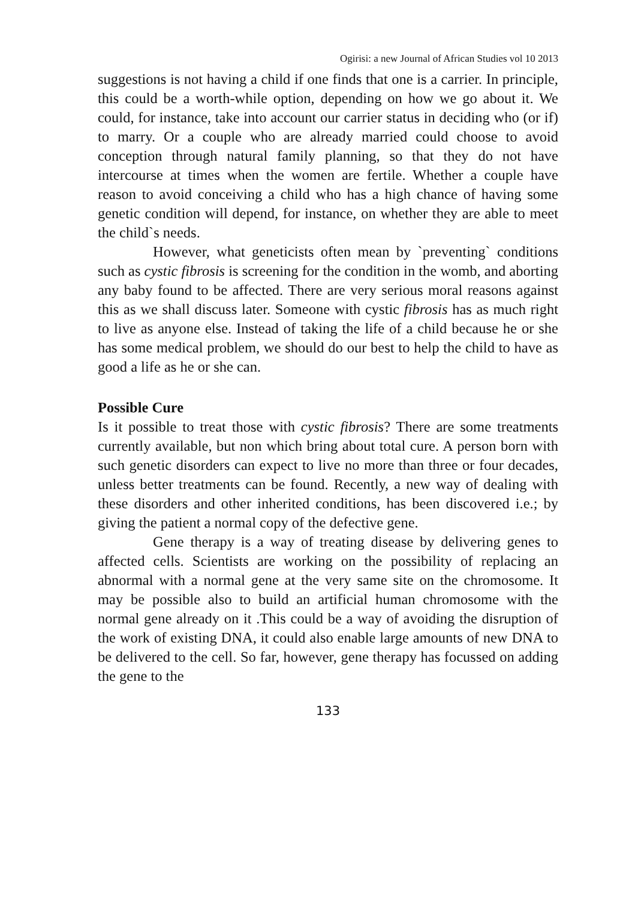Ogirisi: a new Journal of African Studies vol 10 2013
suggestions is not having a child if one finds that one is a carrier. In principle, this could be a worth-while option, depending on how we go about it. We could, for instance, take into account our carrier status in deciding who (or if) to marry. Or a couple who are already married could choose to avoid conception through natural family planning, so that they do not have intercourse at times when the women are fertile. Whether a couple have reason to avoid conceiving a child who has a high chance of having some genetic condition will depend, for instance, on whether they are able to meet the child`s needs.
However, what geneticists often mean by `preventing` conditions such as cystic fibrosis is screening for the condition in the womb, and aborting any baby found to be affected. There are very serious moral reasons against this as we shall discuss later. Someone with cystic fibrosis has as much right to live as anyone else. Instead of taking the life of a child because he or she has some medical problem, we should do our best to help the child to have as good a life as he or she can.
Possible Cure
Is it possible to treat those with cystic fibrosis? There are some treatments currently available, but non which bring about total cure. A person born with such genetic disorders can expect to live no more than three or four decades, unless better treatments can be found. Recently, a new way of dealing with these disorders and other inherited conditions, has been discovered i.e.; by giving the patient a normal copy of the defective gene.
Gene therapy is a way of treating disease by delivering genes to affected cells. Scientists are working on the possibility of replacing an abnormal with a normal gene at the very same site on the chromosome. It may be possible also to build an artificial human chromosome with the normal gene already on it .This could be a way of avoiding the disruption of the work of existing DNA, it could also enable large amounts of new DNA to be delivered to the cell. So far, however, gene therapy has focussed on adding the gene to the
133